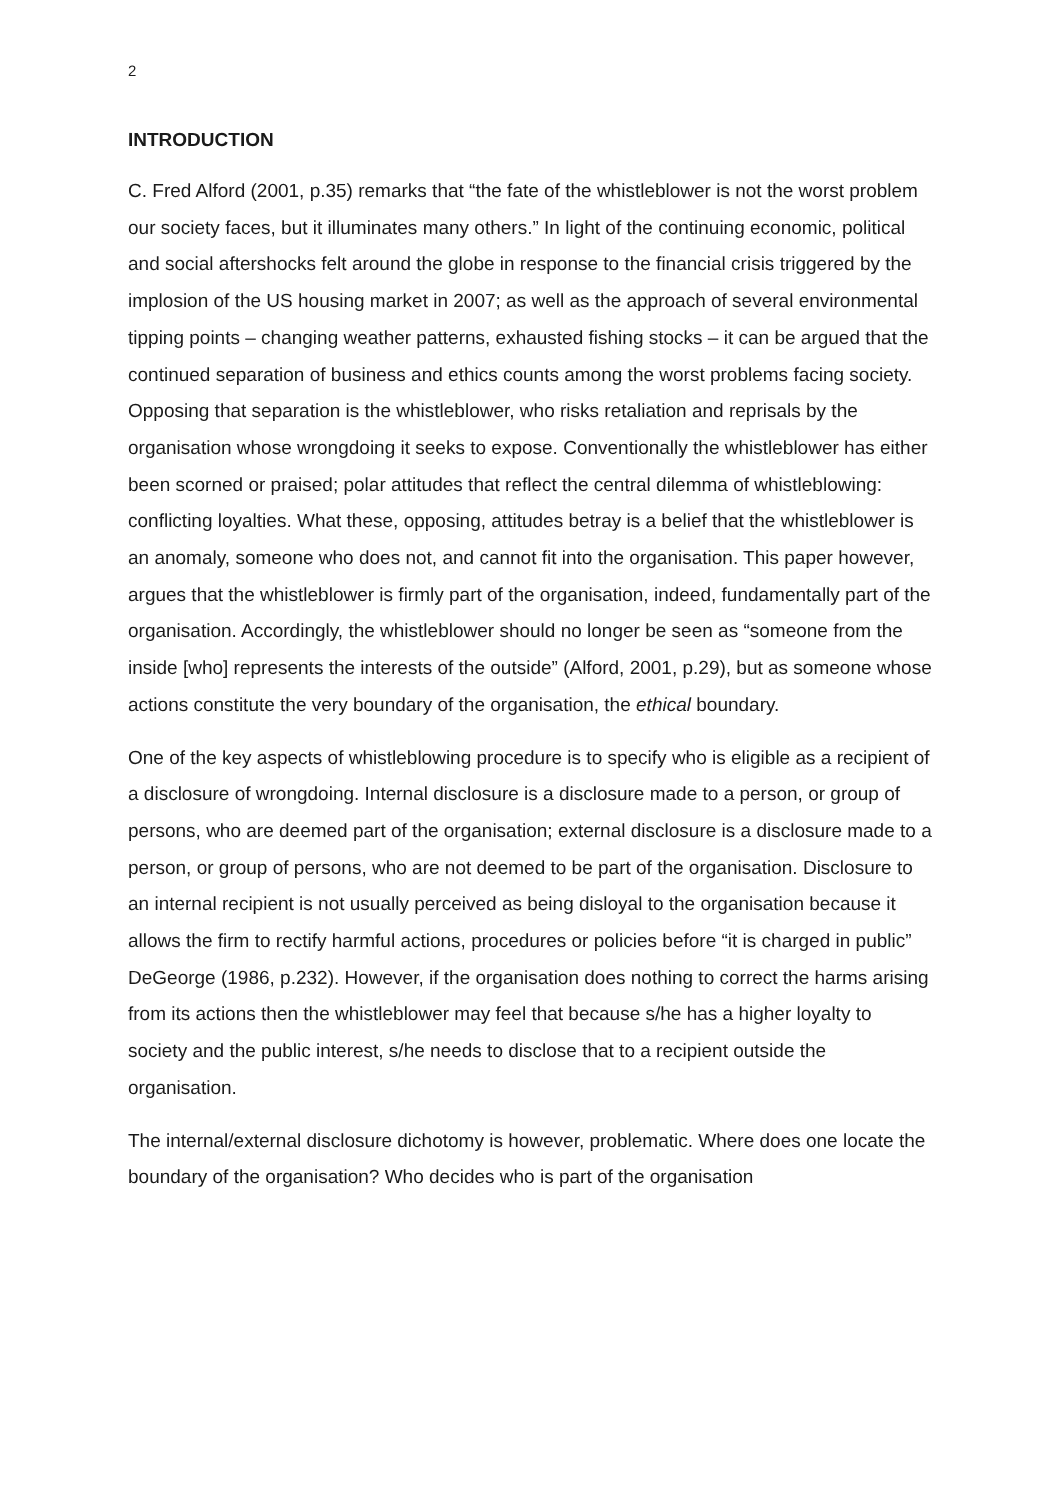2
INTRODUCTION
C. Fred Alford (2001, p.35) remarks that “the fate of the whistleblower is not the worst problem our society faces, but it illuminates many others.” In light of the continuing economic, political and social aftershocks felt around the globe in response to the financial crisis triggered by the implosion of the US housing market in 2007; as well as the approach of several environmental tipping points – changing weather patterns, exhausted fishing stocks – it can be argued that the continued separation of business and ethics counts among the worst problems facing society. Opposing that separation is the whistleblower, who risks retaliation and reprisals by the organisation whose wrongdoing it seeks to expose. Conventionally the whistleblower has either been scorned or praised; polar attitudes that reflect the central dilemma of whistleblowing: conflicting loyalties. What these, opposing, attitudes betray is a belief that the whistleblower is an anomaly, someone who does not, and cannot fit into the organisation. This paper however, argues that the whistleblower is firmly part of the organisation, indeed, fundamentally part of the organisation. Accordingly, the whistleblower should no longer be seen as “someone from the inside [who] represents the interests of the outside” (Alford, 2001, p.29), but as someone whose actions constitute the very boundary of the organisation, the ethical boundary.
One of the key aspects of whistleblowing procedure is to specify who is eligible as a recipient of a disclosure of wrongdoing. Internal disclosure is a disclosure made to a person, or group of persons, who are deemed part of the organisation; external disclosure is a disclosure made to a person, or group of persons, who are not deemed to be part of the organisation. Disclosure to an internal recipient is not usually perceived as being disloyal to the organisation because it allows the firm to rectify harmful actions, procedures or policies before “it is charged in public” DeGeorge (1986, p.232). However, if the organisation does nothing to correct the harms arising from its actions then the whistleblower may feel that because s/he has a higher loyalty to society and the public interest, s/he needs to disclose that to a recipient outside the organisation.
The internal/external disclosure dichotomy is however, problematic. Where does one locate the boundary of the organisation? Who decides who is part of the organisation